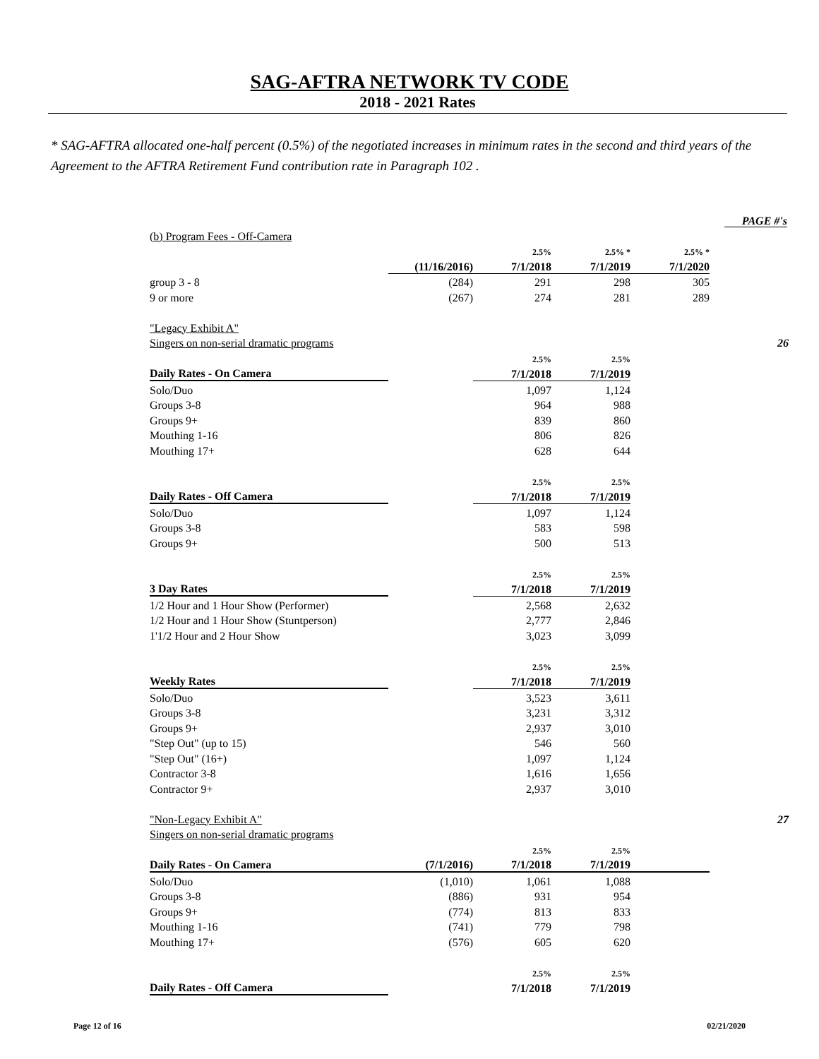SAG-AFTRA NETWORK TV CODE
2018 - 2021 Rates
* SAG-AFTRA allocated one-half percent (0.5%) of the negotiated increases in minimum rates in the second and third years of the Agreement to the AFTRA Retirement Fund contribution rate in Paragraph 102 .
PAGE #'s
| (b) Program Fees - Off-Camera | | | | | |
| | | 2.5% | 2.5% * | 2.5% * | |
| | (11/16/2016) | 7/1/2018 | 7/1/2019 | 7/1/2020 | |
| group 3 - 8 | (284) | 291 | 298 | 305 | |
| 9 or more | (267) | 274 | 281 | 289 | |
| "Legacy Exhibit A" | | | | | |
| Singers on non-serial dramatic programs | | | | | 26 |
| | | 2.5% | 2.5% | | |
| Daily Rates - On Camera | | 7/1/2018 | 7/1/2019 | | |
| Solo/Duo | | 1,097 | 1,124 | | |
| Groups 3-8 | | 964 | 988 | | |
| Groups 9+ | | 839 | 860 | | |
| Mouthing 1-16 | | 806 | 826 | | |
| Mouthing 17+ | | 628 | 644 | | |
| | | 2.5% | 2.5% | | |
| Daily Rates - Off Camera | | 7/1/2018 | 7/1/2019 | | |
| Solo/Duo | | 1,097 | 1,124 | | |
| Groups 3-8 | | 583 | 598 | | |
| Groups 9+ | | 500 | 513 | | |
| | | 2.5% | 2.5% | | |
| 3 Day Rates | | 7/1/2018 | 7/1/2019 | | |
| 1/2 Hour and 1 Hour Show (Performer) | | 2,568 | 2,632 | | |
| 1/2 Hour and 1 Hour Show (Stuntperson) | | 2,777 | 2,846 | | |
| 1'1/2 Hour and 2 Hour Show | | 3,023 | 3,099 | | |
| | | 2.5% | 2.5% | | |
| Weekly Rates | | 7/1/2018 | 7/1/2019 | | |
| Solo/Duo | | 3,523 | 3,611 | | |
| Groups 3-8 | | 3,231 | 3,312 | | |
| Groups 9+ | | 2,937 | 3,010 | | |
| "Step Out" (up to 15) | | 546 | 560 | | |
| "Step Out" (16+) | | 1,097 | 1,124 | | |
| Contractor 3-8 | | 1,616 | 1,656 | | |
| Contractor 9+ | | 2,937 | 3,010 | | |
| "Non-Legacy Exhibit A" | | | | | 27 |
| Singers on non-serial dramatic programs | | | | | |
| | | 2.5% | 2.5% | | |
| Daily Rates - On Camera | (7/1/2016) | 7/1/2018 | 7/1/2019 | | |
| Solo/Duo | (1,010) | 1,061 | 1,088 | | |
| Groups 3-8 | (886) | 931 | 954 | | |
| Groups 9+ | (774) | 813 | 833 | | |
| Mouthing 1-16 | (741) | 779 | 798 | | |
| Mouthing 17+ | (576) | 605 | 620 | | |
| | | 2.5% | 2.5% | | |
| Daily Rates - Off Camera | | 7/1/2018 | 7/1/2019 | | |
Page 12 of 16 02/21/2020